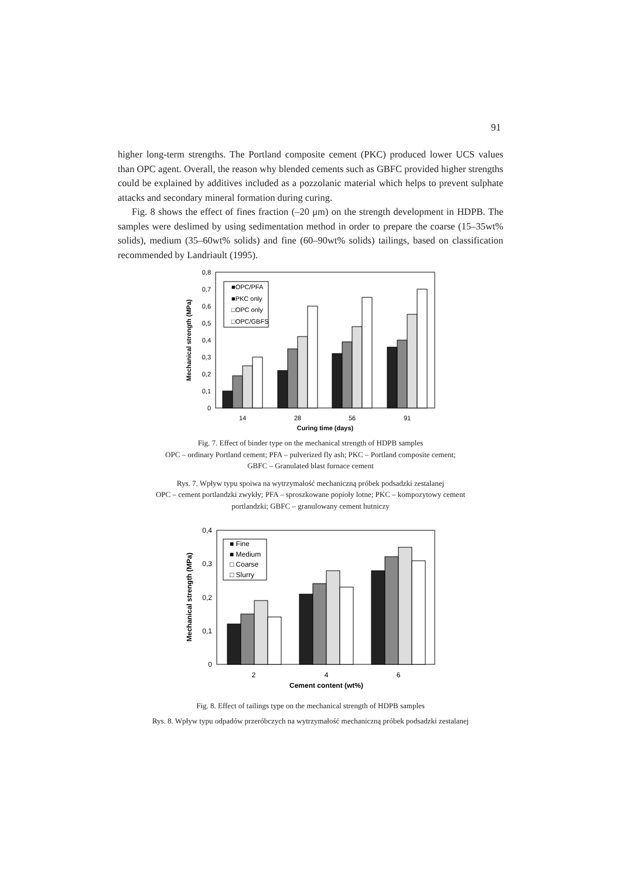91
higher long-term strengths. The Portland composite cement (PKC) produced lower UCS values than OPC agent. Overall, the reason why blended cements such as GBFC provided higher strengths could be explained by additives included as a pozzolanic material which helps to prevent sulphate attacks and secondary mineral formation during curing.
Fig. 8 shows the effect of fines fraction (–20 μm) on the strength development in HDPB. The samples were deslimed by using sedimentation method in order to prepare the coarse (15–35wt% solids), medium (35–60wt% solids) and fine (60–90wt% solids) tailings, based on classification recommended by Landriault (1995).
0,8
0,7
0,6
0,5
0,4
0,3
0,2
0,1
0
■OPC/PFA
■PKC only
□OPC only
□OPC/GBFS
14
28
56
91
Curing time (days)
Mechanical strength (MPa)
Fig. 7. Effect of binder type on the mechanical strength of HDPB samples
OPC – ordinary Portland cement; PFA – pulverized fly ash; PKC – Portland composite cement;
GBFC – Granulated blast furnace cement
Rys. 7. Wpływ typu spoiwa na wytrzymałość mechaniczną próbek podsadzki zestalanej
OPC – cement portlandzki zwykły; PFA – sproszkowane popioły lotne; PKC – kompozytowy cement
portlandzki; GBFC – granulowany cement hutniczy
0,4
0,3
0,2
0,1
0
■ Fine
■ Medium
□ Coarse
□ Slurry
2
4
6
Cement content (wt%)
Mechanical strength (MPa)
Fig. 8. Effect of tailings type on the mechanical strength of HDPB samples
Rys. 8. Wpływ typu odpadów przeróbczych na wytrzymałość mechaniczną próbek podsadzki zestalanej